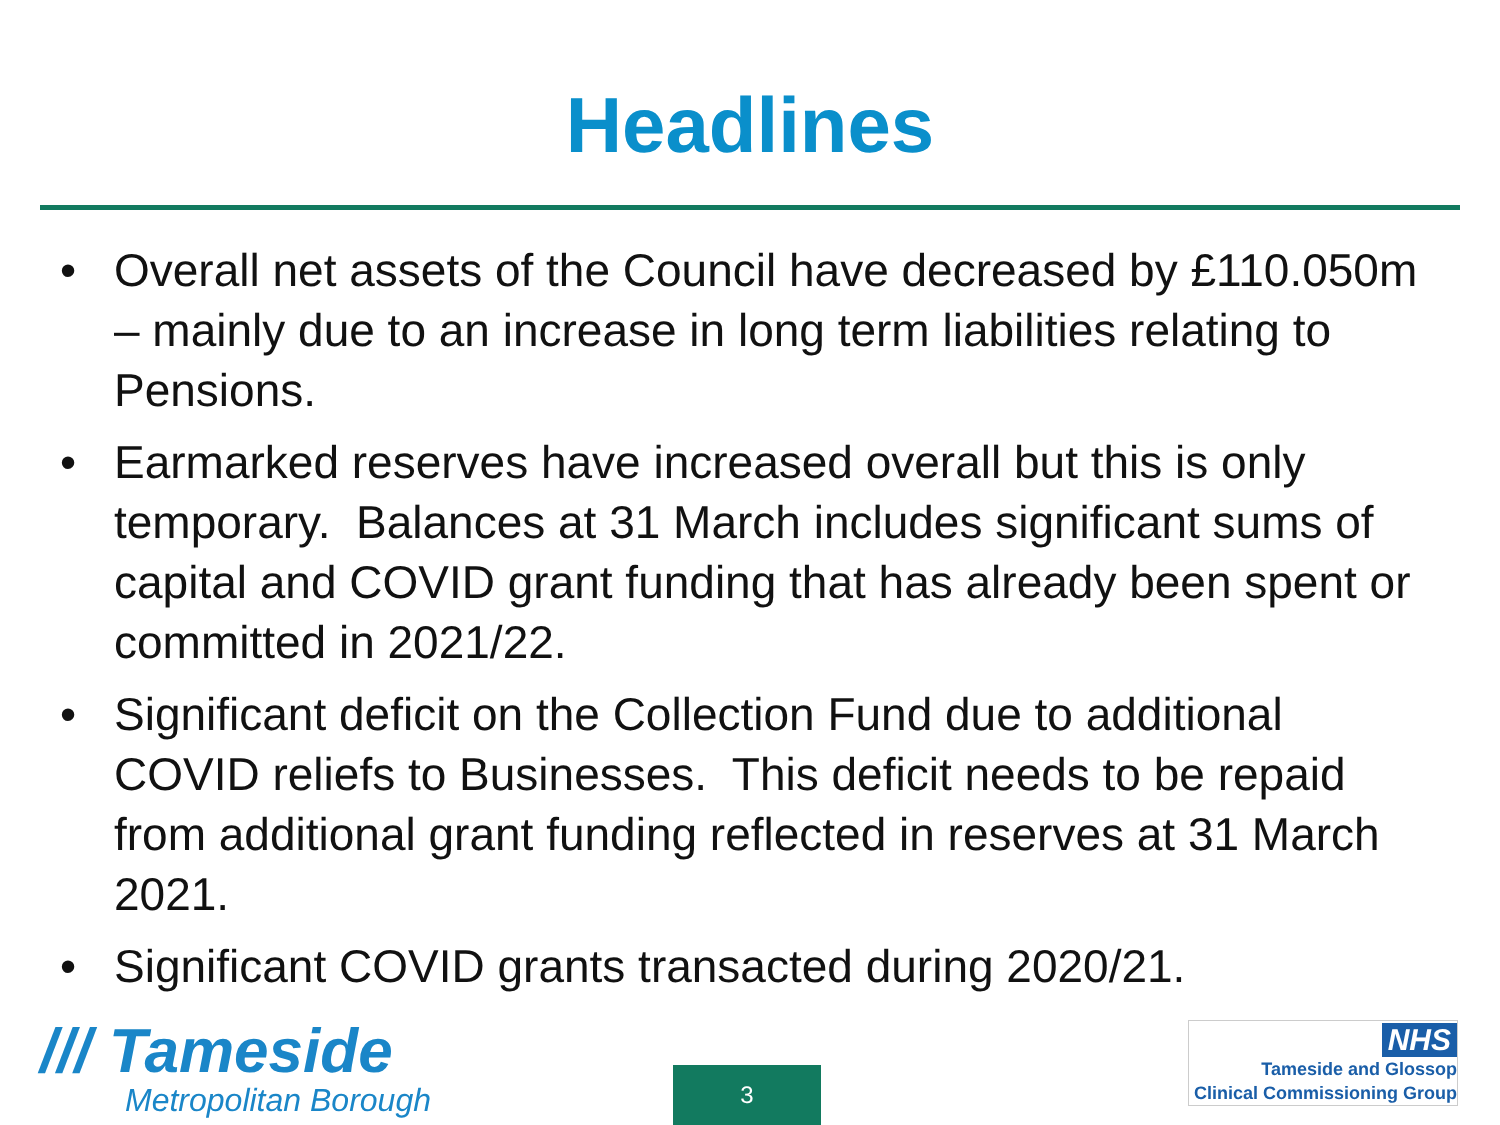Headlines
• Overall net assets of the Council have decreased by £110.050m – mainly due to an increase in long term liabilities relating to Pensions.
• Earmarked reserves have increased overall but this is only temporary. Balances at 31 March includes significant sums of capital and COVID grant funding that has already been spent or committed in 2021/22.
• Significant deficit on the Collection Fund due to additional COVID reliefs to Businesses. This deficit needs to be repaid from additional grant funding reflected in reserves at 31 March 2021.
• Significant COVID grants transacted during 2020/21.
/// Tameside
Metropolitan Borough
3
NHS
Tameside and Glossop
Clinical Commissioning Group